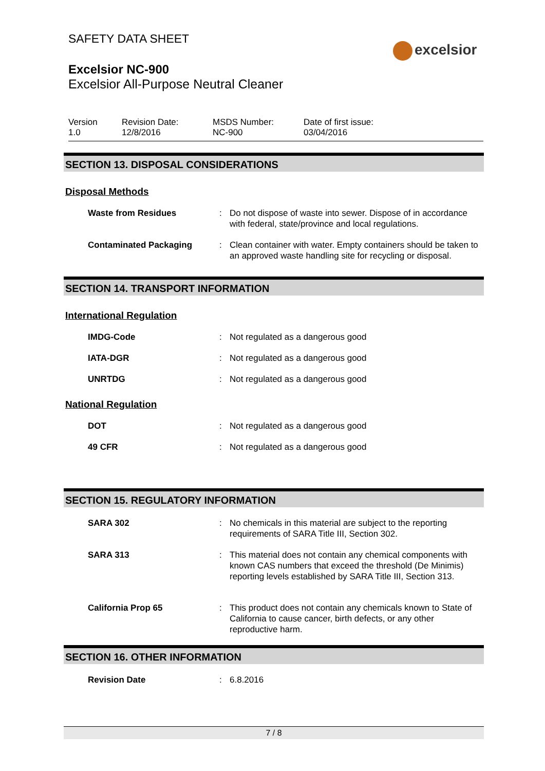SAFETY DATA SHEET
Excelsior NC-900
Excelsior All-Purpose Neutral Cleaner
excelsior
Version
1.0
Revision Date:
12/8/2016
MSDS Number:
NC-900
Date of first issue:
03/04/2016
SECTION 13. DISPOSAL CONSIDERATIONS
Disposal Methods
Waste from Residues : Do not dispose of waste into sewer. Dispose of in accordance with federal, state/province and local regulations.
Contaminated Packaging : Clean container with water. Empty containers should be taken to an approved waste handling site for recycling or disposal.
SECTION 14. TRANSPORT INFORMATION
International Regulation
IMDG-Code : Not regulated as a dangerous good
IATA-DGR : Not regulated as a dangerous good
UNRTDG : Not regulated as a dangerous good
National Regulation
DOT : Not regulated as a dangerous good
49 CFR : Not regulated as a dangerous good
SECTION 15. REGULATORY INFORMATION
SARA 302 : No chemicals in this material are subject to the reporting requirements of SARA Title III, Section 302.
SARA 313 : This material does not contain any chemical components with known CAS numbers that exceed the threshold (De Minimis) reporting levels established by SARA Title III, Section 313.
California Prop 65 : This product does not contain any chemicals known to State of California to cause cancer, birth defects, or any other reproductive harm.
SECTION 16. OTHER INFORMATION
Revision Date : 6.8.2016
7 / 8